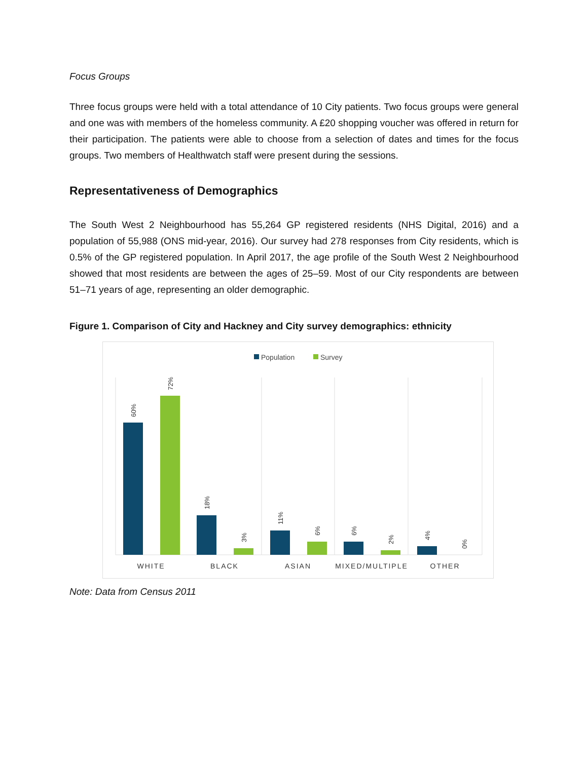Focus Groups
Three focus groups were held with a total attendance of 10 City patients. Two focus groups were general and one was with members of the homeless community. A £20 shopping voucher was offered in return for their participation. The patients were able to choose from a selection of dates and times for the focus groups. Two members of Healthwatch staff were present during the sessions.
Representativeness of Demographics
The South West 2 Neighbourhood has 55,264 GP registered residents (NHS Digital, 2016) and a population of 55,988 (ONS mid-year, 2016). Our survey had 278 responses from City residents, which is 0.5% of the GP registered population. In April 2017, the age profile of the South West 2 Neighbourhood showed that most residents are between the ages of 25–59. Most of our City respondents are between 51–71 years of age, representing an older demographic.
Figure 1. Comparison of City and Hackney and City survey demographics: ethnicity
Population
Survey
60%
72%
18%
3%
11%
6%
6%
2%
4%
0%
WHITE
BLACK
ASIAN
MIXED/MULTIPLE
OTHER
Note: Data from Census 2011